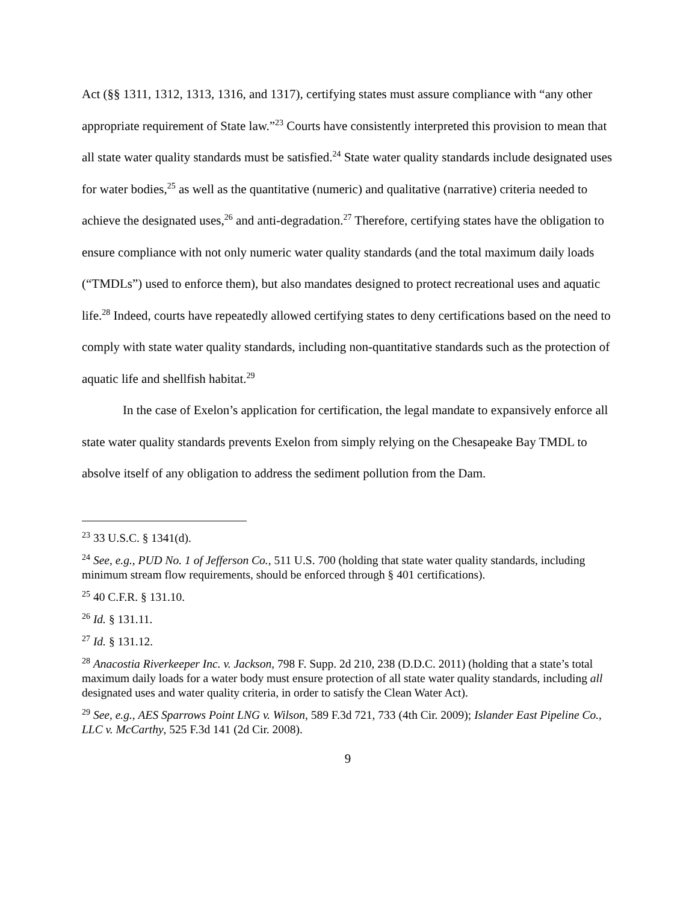Act (§§ 1311, 1312, 1313, 1316, and 1317), certifying states must assure compliance with “any other appropriate requirement of State law.”<sup>23</sup> Courts have consistently interpreted this provision to mean that all state water quality standards must be satisfied.<sup>24</sup> State water quality standards include designated uses for water bodies,<sup>25</sup> as well as the quantitative (numeric) and qualitative (narrative) criteria needed to achieve the designated uses,<sup>26</sup> and anti-degradation.<sup>27</sup> Therefore, certifying states have the obligation to ensure compliance with not only numeric water quality standards (and the total maximum daily loads (“TMDLs”) used to enforce them), but also mandates designed to protect recreational uses and aquatic life.<sup>28</sup> Indeed, courts have repeatedly allowed certifying states to deny certifications based on the need to comply with state water quality standards, including non-quantitative standards such as the protection of aquatic life and shellfish habitat.<sup>29</sup>
In the case of Exelon’s application for certification, the legal mandate to expansively enforce all state water quality standards prevents Exelon from simply relying on the Chesapeake Bay TMDL to absolve itself of any obligation to address the sediment pollution from the Dam.
<sup>23</sup> 33 U.S.C. § 1341(d).
<sup>24</sup> See, e.g., PUD No. 1 of Jefferson Co., 511 U.S. 700 (holding that state water quality standards, including minimum stream flow requirements, should be enforced through § 401 certifications).
<sup>25</sup> 40 C.F.R. § 131.10.
<sup>26</sup> Id. § 131.11.
<sup>27</sup> Id. § 131.12.
<sup>28</sup> Anacostia Riverkeeper Inc. v. Jackson, 798 F. Supp. 2d 210, 238 (D.D.C. 2011) (holding that a state’s total maximum daily loads for a water body must ensure protection of all state water quality standards, including all designated uses and water quality criteria, in order to satisfy the Clean Water Act).
<sup>29</sup> See, e.g., AES Sparrows Point LNG v. Wilson, 589 F.3d 721, 733 (4th Cir. 2009); Islander East Pipeline Co., LLC v. McCarthy, 525 F.3d 141 (2d Cir. 2008).
9